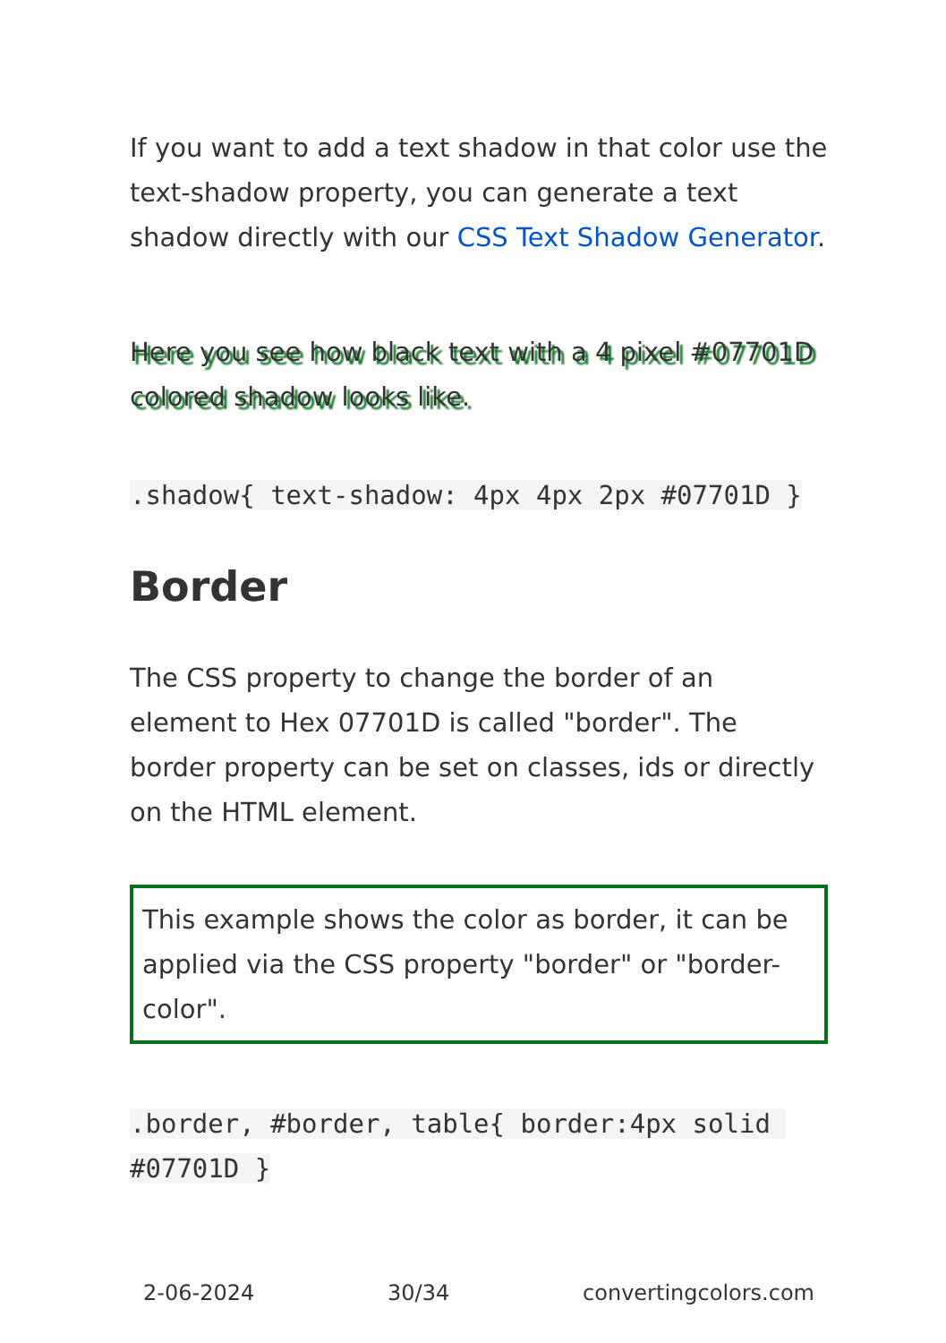If you want to add a text shadow in that color use the text-shadow property, you can generate a text shadow directly with our CSS Text Shadow Generator.
Here you see how black text with a 4 pixel #07701D colored shadow looks like.
.shadow{ text-shadow: 4px 4px 2px #07701D }
Border
The CSS property to change the border of an element to Hex 07701D is called "border". The border property can be set on classes, ids or directly on the HTML element.
This example shows the color as border, it can be applied via the CSS property "border" or "border-color".
.border, #border, table{ border:4px solid #07701D }
2-06-2024 30/34 convertingcolors.com